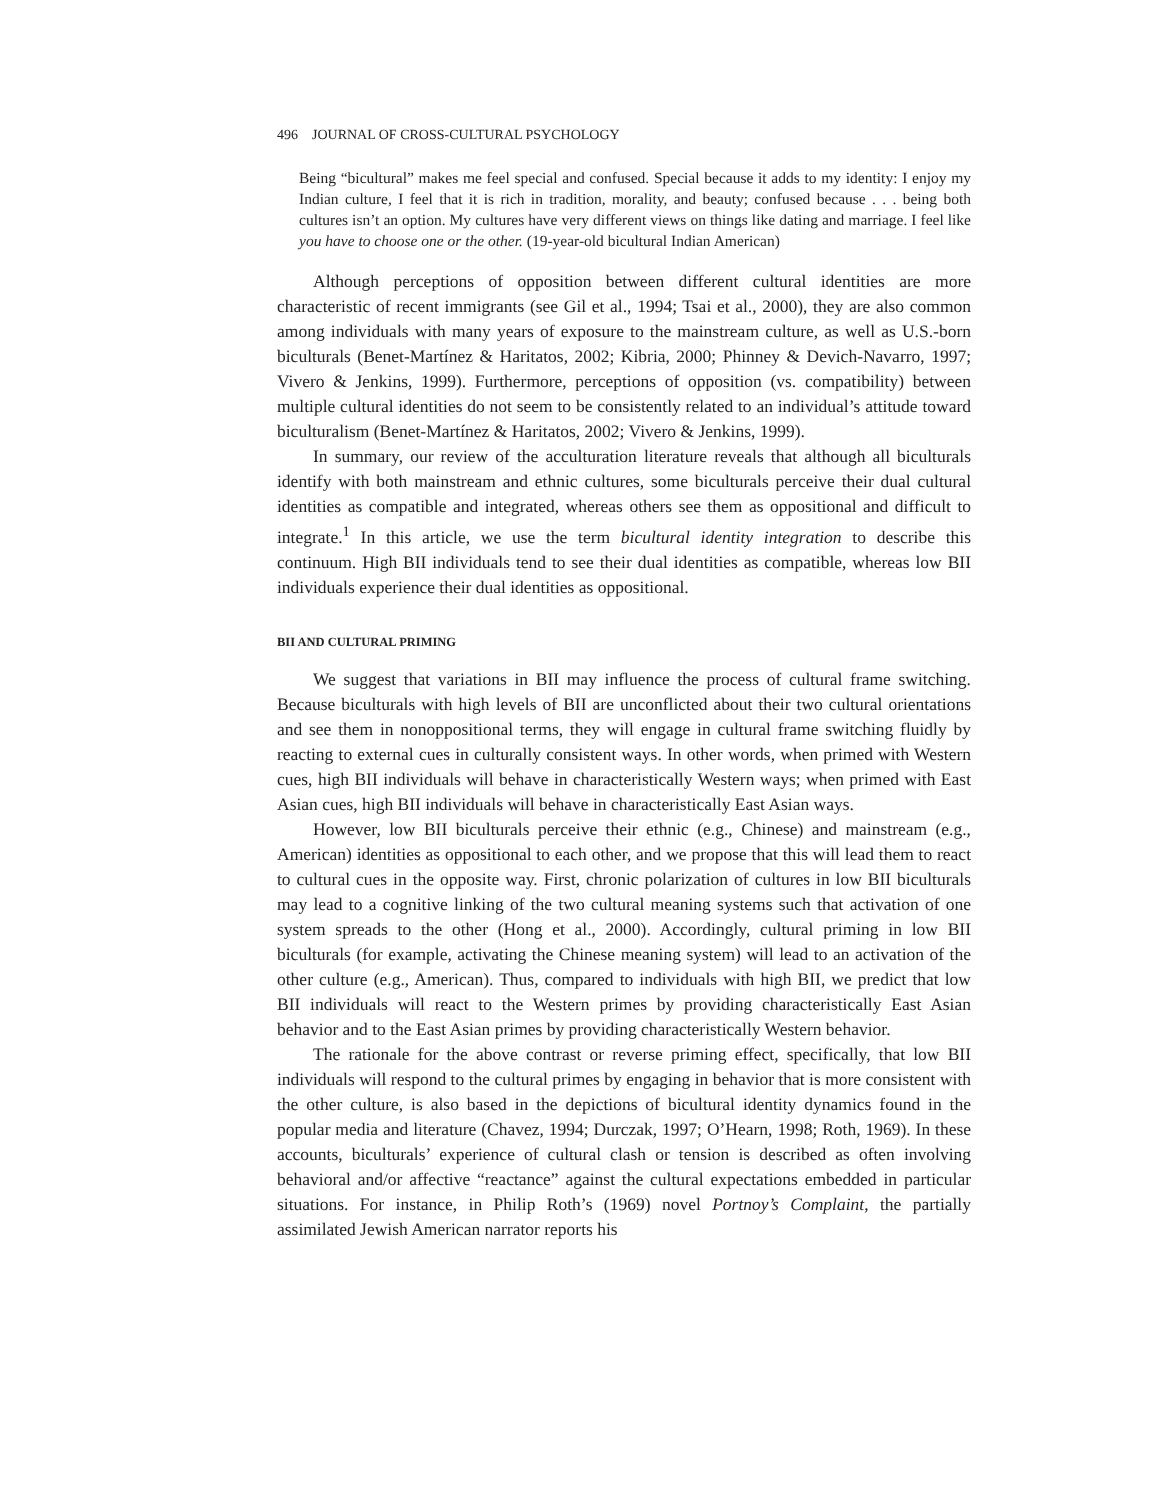496 JOURNAL OF CROSS-CULTURAL PSYCHOLOGY
Being “bicultural” makes me feel special and confused. Special because it adds to my identity: I enjoy my Indian culture, I feel that it is rich in tradition, morality, and beauty; confused because . . . being both cultures isn’t an option. My cultures have very different views on things like dating and marriage. I feel like you have to choose one or the other. (19-year-old bicultural Indian American)
Although perceptions of opposition between different cultural identities are more characteristic of recent immigrants (see Gil et al., 1994; Tsai et al., 2000), they are also common among individuals with many years of exposure to the mainstream culture, as well as U.S.-born biculturals (Benet-Martínez & Haritatos, 2002; Kibria, 2000; Phinney & Devich-Navarro, 1997; Vivero & Jenkins, 1999). Furthermore, perceptions of opposition (vs. compatibility) between multiple cultural identities do not seem to be consistently related to an individual’s attitude toward biculturalism (Benet-Martínez & Haritatos, 2002; Vivero & Jenkins, 1999).
In summary, our review of the acculturation literature reveals that although all biculturals identify with both mainstream and ethnic cultures, some biculturals perceive their dual cultural identities as compatible and integrated, whereas others see them as oppositional and difficult to integrate.<sup>1</sup> In this article, we use the term bicultural identity integration to describe this continuum. High BII individuals tend to see their dual identities as compatible, whereas low BII individuals experience their dual identities as oppositional.
BII AND CULTURAL PRIMING
We suggest that variations in BII may influence the process of cultural frame switching. Because biculturals with high levels of BII are unconflicted about their two cultural orientations and see them in nonoppositional terms, they will engage in cultural frame switching fluidly by reacting to external cues in culturally consistent ways. In other words, when primed with Western cues, high BII individuals will behave in characteristically Western ways; when primed with East Asian cues, high BII individuals will behave in characteristically East Asian ways.
However, low BII biculturals perceive their ethnic (e.g., Chinese) and mainstream (e.g., American) identities as oppositional to each other, and we propose that this will lead them to react to cultural cues in the opposite way. First, chronic polarization of cultures in low BII biculturals may lead to a cognitive linking of the two cultural meaning systems such that activation of one system spreads to the other (Hong et al., 2000). Accordingly, cultural priming in low BII biculturals (for example, activating the Chinese meaning system) will lead to an activation of the other culture (e.g., American). Thus, compared to individuals with high BII, we predict that low BII individuals will react to the Western primes by providing characteristically East Asian behavior and to the East Asian primes by providing characteristically Western behavior.
The rationale for the above contrast or reverse priming effect, specifically, that low BII individuals will respond to the cultural primes by engaging in behavior that is more consistent with the other culture, is also based in the depictions of bicultural identity dynamics found in the popular media and literature (Chavez, 1994; Durczak, 1997; O’Hearn, 1998; Roth, 1969). In these accounts, biculturals’ experience of cultural clash or tension is described as often involving behavioral and/or affective “reactance” against the cultural expectations embedded in particular situations. For instance, in Philip Roth’s (1969) novel Portnoy’s Complaint, the partially assimilated Jewish American narrator reports his